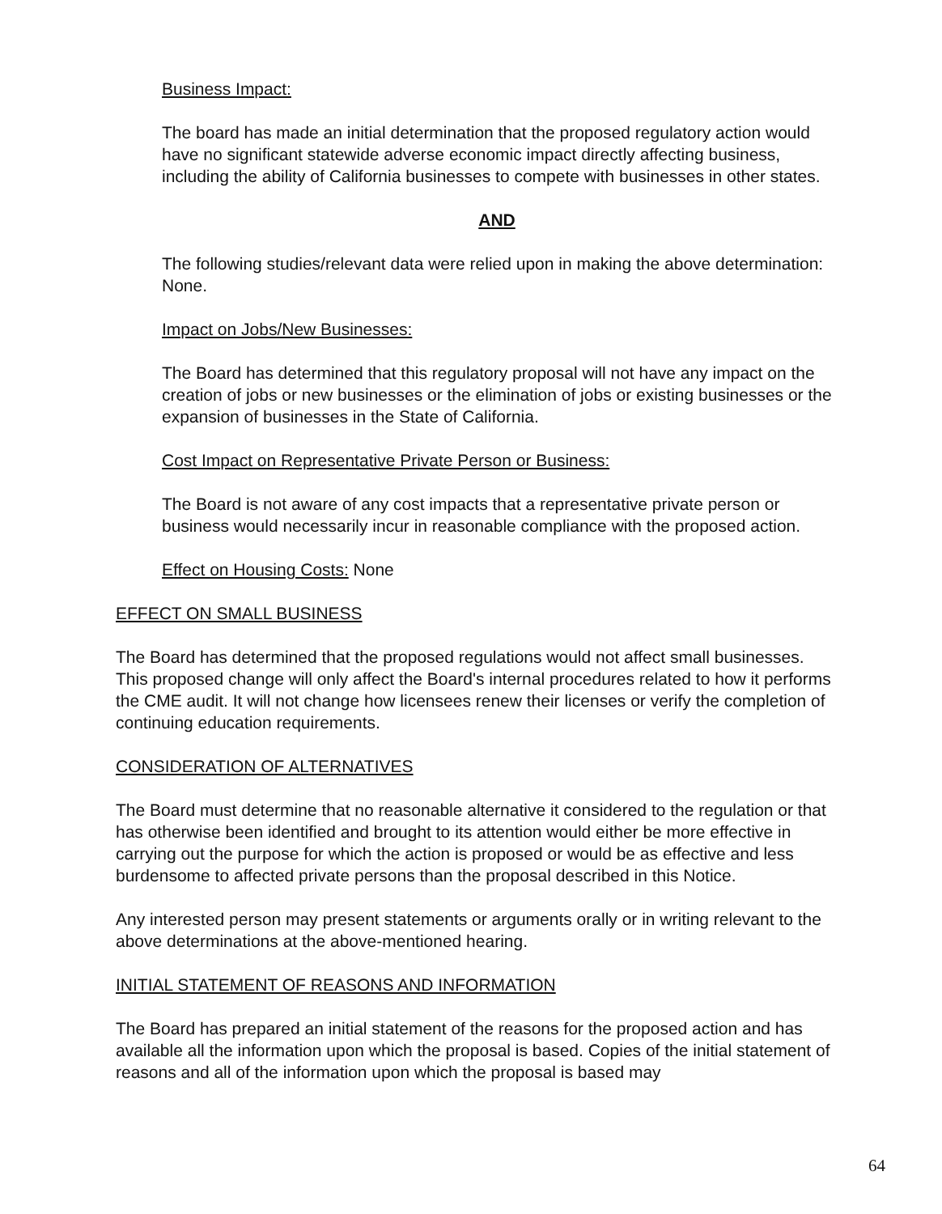Business Impact:
The board has made an initial determination that the proposed regulatory action would have no significant statewide adverse economic impact directly affecting business, including the ability of California businesses to compete with businesses in other states.
AND
The following studies/relevant data were relied upon in making the above determination: None.
Impact on Jobs/New Businesses:
The Board has determined that this regulatory proposal will not have any impact on the creation of jobs or new businesses or the elimination of jobs or existing businesses or the expansion of businesses in the State of California.
Cost Impact on Representative Private Person or Business:
The Board is not aware of any cost impacts that a representative private person or business would necessarily incur in reasonable compliance with the proposed action.
Effect on Housing Costs: None
EFFECT ON SMALL BUSINESS
The Board has determined that the proposed regulations would not affect small businesses. This proposed change will only affect the Board's internal procedures related to how it performs the CME audit. It will not change how licensees renew their licenses or verify the completion of continuing education requirements.
CONSIDERATION OF ALTERNATIVES
The Board must determine that no reasonable alternative it considered to the regulation or that has otherwise been identified and brought to its attention would either be more effective in carrying out the purpose for which the action is proposed or would be as effective and less burdensome to affected private persons than the proposal described in this Notice.
Any interested person may present statements or arguments orally or in writing relevant to the above determinations at the above-mentioned hearing.
INITIAL STATEMENT OF REASONS AND INFORMATION
The Board has prepared an initial statement of the reasons for the proposed action and has available all the information upon which the proposal is based. Copies of the initial statement of reasons and all of the information upon which the proposal is based may
64